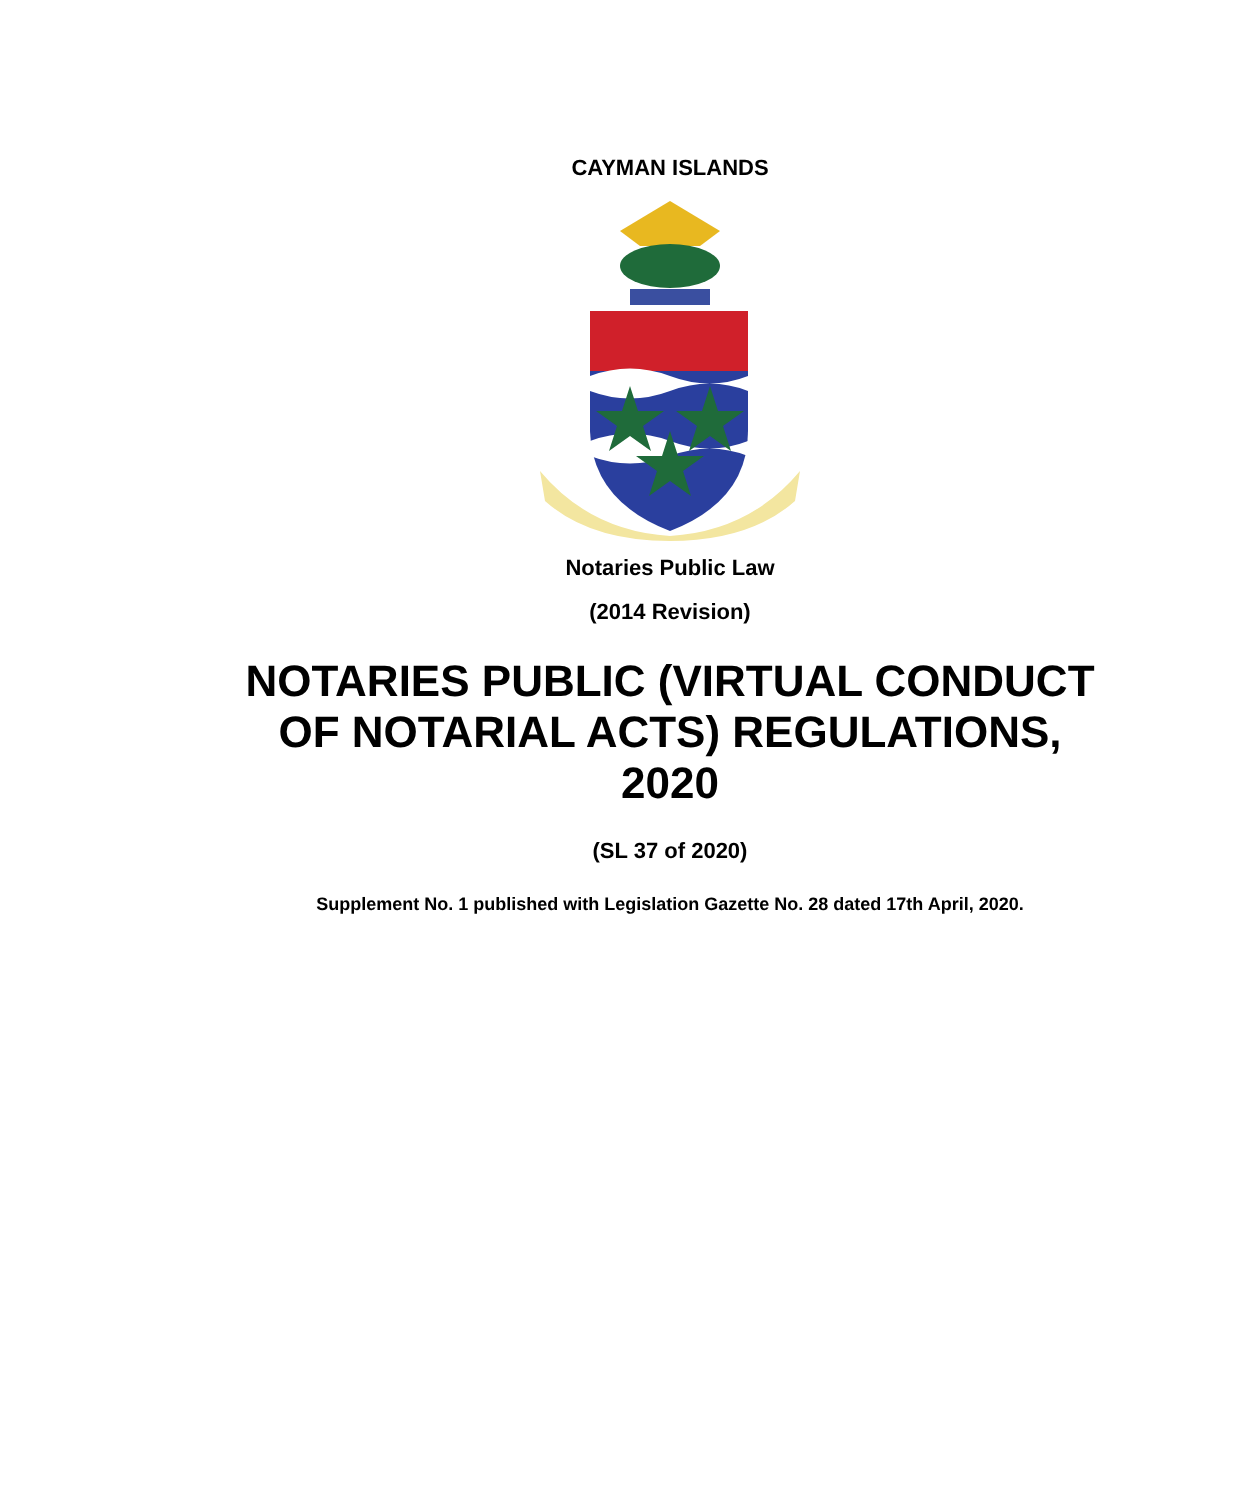CAYMAN ISLANDS
Notaries Public Law
(2014 Revision)
NOTARIES PUBLIC (VIRTUAL CONDUCT
OF NOTARIAL ACTS) REGULATIONS,
2020
(SL 37 of 2020)
Supplement No. 1 published with Legislation Gazette No. 28 dated 17th April, 2020.